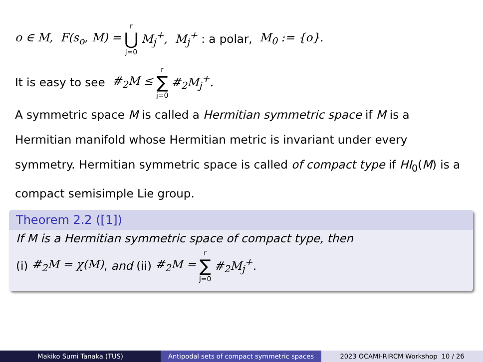o ∈ M, F(s<sub>o</sub>, M) = r ⋃ j=0 M<sub>j</sub><sup>+</sup>, M<sub>j</sub><sup>+</sup> : a polar, M<sub>0</sub> := {o}.
It is easy to see #<sub>2</sub>M ≤ r ∑ j=0 #<sub>2</sub>M<sub>j</sub><sup>+</sup>.
A symmetric space M is called a Hermitian symmetric space if M is a Hermitian manifold whose Hermitian metric is invariant under every symmetry. Hermitian symmetric space is called of compact type if HI<sub>0</sub>(M) is a compact semisimple Lie group.
Theorem 2.2 ([1])
If M is a Hermitian symmetric space of compact type, then
(i) #<sub>2</sub>M = χ(M), and (ii) #<sub>2</sub>M = r ∑ j=0 #<sub>2</sub>M<sub>j</sub><sup>+</sup>.
Makiko Sumi Tanaka (TUS) Antipodal sets of compact symmetric spaces
2023 OCAMI-RIRCM Workshop 10 / 26